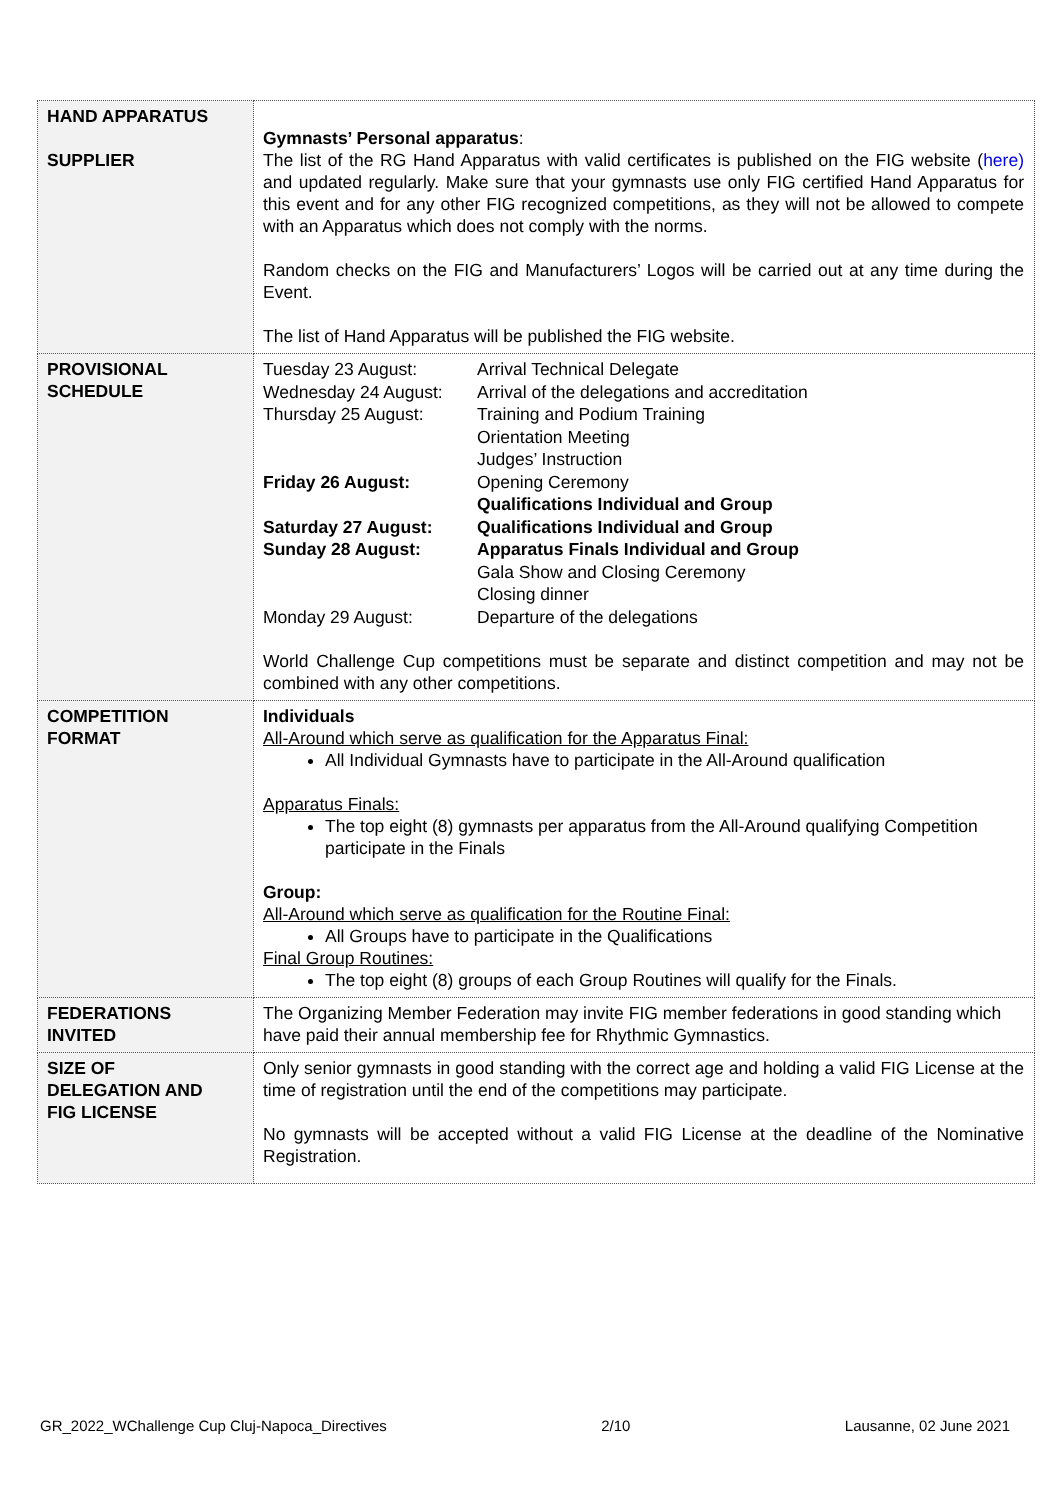| HAND APPARATUS SUPPLIER | Gymnasts’ Personal apparatus : The list of the RG Hand Apparatus with valid certificates is published on the FIG website ( here) and updated regularly. Make sure that your gymnasts use only FIG certified Hand Apparatus for this event and for any other FIG recognized competitions, as they will not be allowed to compete with an Apparatus which does not comply with the norms. Random checks on the FIG and Manufacturers’ Logos will be carried out at any time during the Event. The list of Hand Apparatus will be published the FIG website. |
| PROVISIONAL SCHEDULE | / Tuesday 23 August: / Arrival Technical Delegate / / Wednesday 24 August: / Arrival of the delegations and accreditation / / Thursday 25 August: / Training and Podium Training Orientation Meeting Judges’ Instruction / / Friday 26 August: / Opening Ceremony Qualifications Individual and Group / / Saturday 27 August: / Qualifications Individual and Group / / Sunday 28 August: / Apparatus Finals Individual and Group Gala Show and Closing Ceremony Closing dinner / / Monday 29 August: / Departure of the delegations / World Challenge Cup competitions must be separate and distinct competition and may not be combined with any other competitions. |
| COMPETITION FORMAT | Individuals All-Around which serve as qualification for the Apparatus Final: All Individual Gymnasts have to participate in the All-Around qualification Apparatus Finals: The top eight (8) gymnasts per apparatus from the All-Around qualifying Competition participate in the Finals Group: All-Around which serve as qualification for the Routine Final: All Groups have to participate in the Qualifications Final Group Routines: The top eight (8) groups of each Group Routines will qualify for the Finals. |
| FEDERATIONS INVITED | The Organizing Member Federation may invite FIG member federations in good standing which have paid their annual membership fee for Rhythmic Gymnastics. |
| SIZE OF DELEGATION AND FIG LICENSE | Only senior gymnasts in good standing with the correct age and holding a valid FIG License at the time of registration until the end of the competitions may participate. No gymnasts will be accepted without a valid FIG License at the deadline of the Nominative Registration. |
GR_2022_WChallenge Cup Cluj-Napoca_Directives 2/10 Lausanne, 02 June 2021